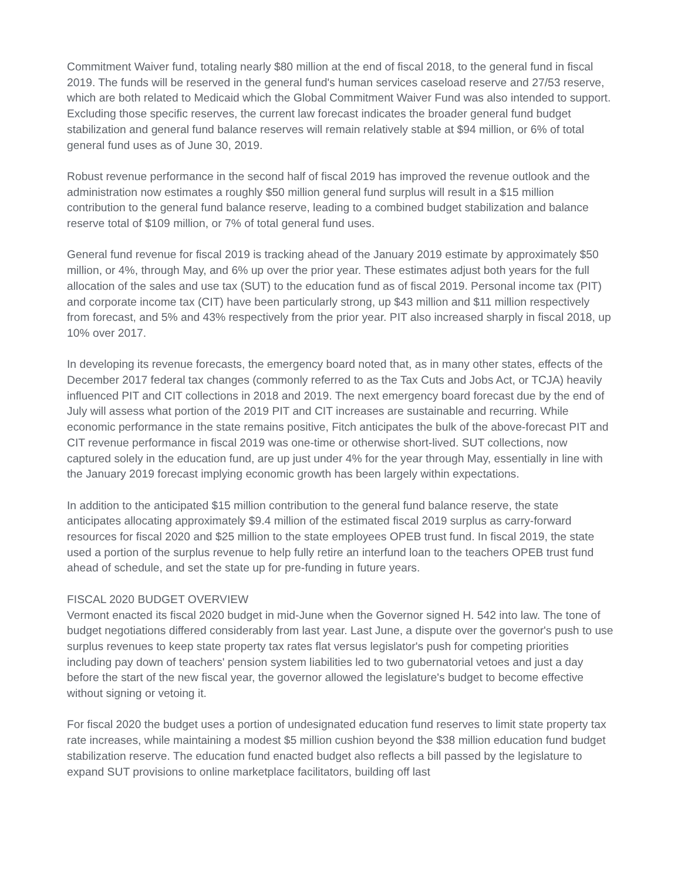Commitment Waiver fund, totaling nearly $80 million at the end of fiscal 2018, to the general fund in fiscal 2019. The funds will be reserved in the general fund's human services caseload reserve and 27/53 reserve, which are both related to Medicaid which the Global Commitment Waiver Fund was also intended to support. Excluding those specific reserves, the current law forecast indicates the broader general fund budget stabilization and general fund balance reserves will remain relatively stable at $94 million, or 6% of total general fund uses as of June 30, 2019.
Robust revenue performance in the second half of fiscal 2019 has improved the revenue outlook and the administration now estimates a roughly $50 million general fund surplus will result in a $15 million contribution to the general fund balance reserve, leading to a combined budget stabilization and balance reserve total of $109 million, or 7% of total general fund uses.
General fund revenue for fiscal 2019 is tracking ahead of the January 2019 estimate by approximately $50 million, or 4%, through May, and 6% up over the prior year. These estimates adjust both years for the full allocation of the sales and use tax (SUT) to the education fund as of fiscal 2019. Personal income tax (PIT) and corporate income tax (CIT) have been particularly strong, up $43 million and $11 million respectively from forecast, and 5% and 43% respectively from the prior year. PIT also increased sharply in fiscal 2018, up 10% over 2017.
In developing its revenue forecasts, the emergency board noted that, as in many other states, effects of the December 2017 federal tax changes (commonly referred to as the Tax Cuts and Jobs Act, or TCJA) heavily influenced PIT and CIT collections in 2018 and 2019. The next emergency board forecast due by the end of July will assess what portion of the 2019 PIT and CIT increases are sustainable and recurring. While economic performance in the state remains positive, Fitch anticipates the bulk of the above-forecast PIT and CIT revenue performance in fiscal 2019 was one-time or otherwise short-lived. SUT collections, now captured solely in the education fund, are up just under 4% for the year through May, essentially in line with the January 2019 forecast implying economic growth has been largely within expectations.
In addition to the anticipated $15 million contribution to the general fund balance reserve, the state anticipates allocating approximately $9.4 million of the estimated fiscal 2019 surplus as carry-forward resources for fiscal 2020 and $25 million to the state employees OPEB trust fund. In fiscal 2019, the state used a portion of the surplus revenue to help fully retire an interfund loan to the teachers OPEB trust fund ahead of schedule, and set the state up for pre-funding in future years.
FISCAL 2020 BUDGET OVERVIEW
Vermont enacted its fiscal 2020 budget in mid-June when the Governor signed H. 542 into law. The tone of budget negotiations differed considerably from last year. Last June, a dispute over the governor's push to use surplus revenues to keep state property tax rates flat versus legislator's push for competing priorities including pay down of teachers' pension system liabilities led to two gubernatorial vetoes and just a day before the start of the new fiscal year, the governor allowed the legislature's budget to become effective without signing or vetoing it.
For fiscal 2020 the budget uses a portion of undesignated education fund reserves to limit state property tax rate increases, while maintaining a modest $5 million cushion beyond the $38 million education fund budget stabilization reserve. The education fund enacted budget also reflects a bill passed by the legislature to expand SUT provisions to online marketplace facilitators, building off last